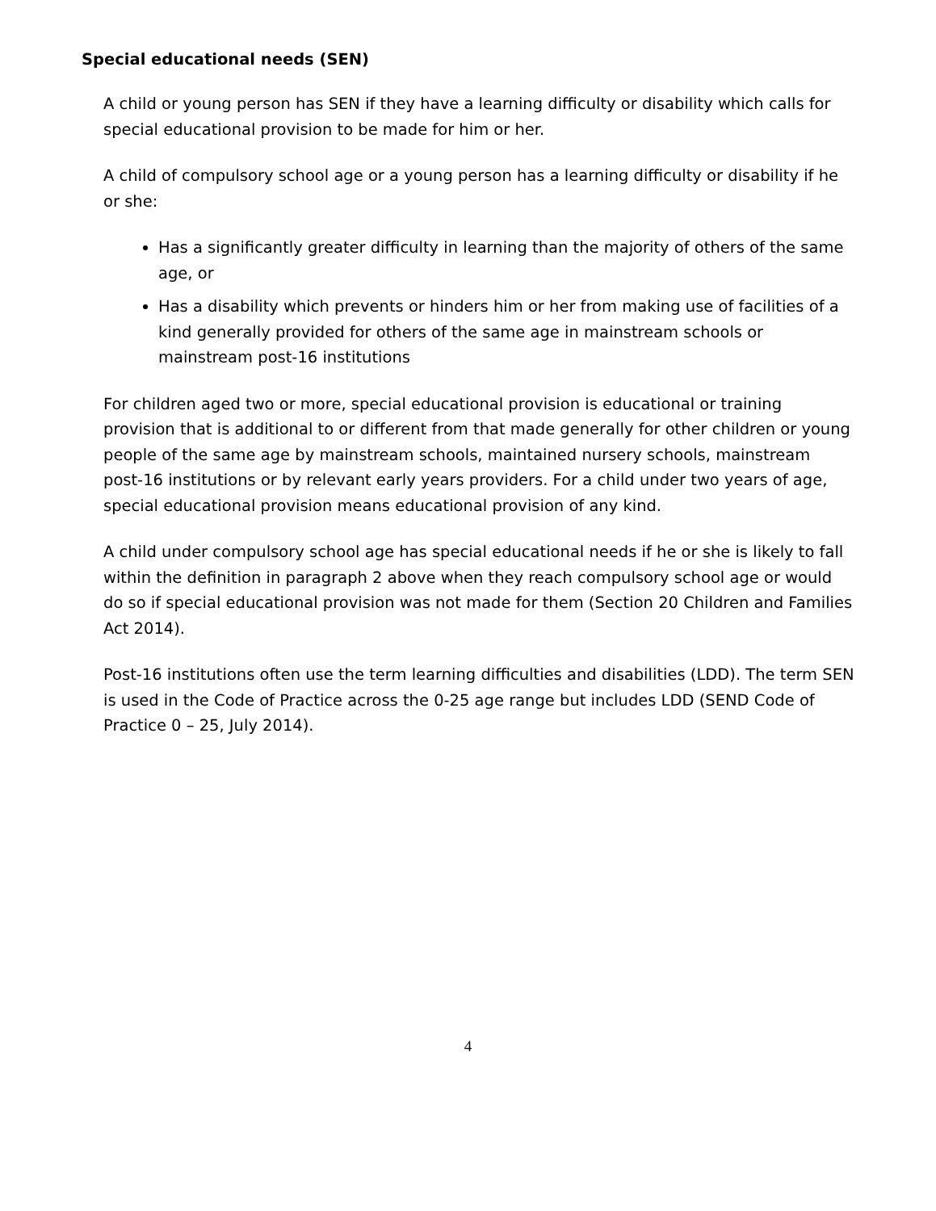Special educational needs (SEN)
A child or young person has SEN if they have a learning difficulty or disability which calls for special educational provision to be made for him or her.
A child of compulsory school age or a young person has a learning difficulty or disability if he or she:
Has a significantly greater difficulty in learning than the majority of others of the same age, or
Has a disability which prevents or hinders him or her from making use of facilities of a kind generally provided for others of the same age in mainstream schools or mainstream post-16 institutions
For children aged two or more, special educational provision is educational or training provision that is additional to or different from that made generally for other children or young people of the same age by mainstream schools, maintained nursery schools, mainstream post-16 institutions or by relevant early years providers. For a child under two years of age, special educational provision means educational provision of any kind.
A child under compulsory school age has special educational needs if he or she is likely to fall within the definition in paragraph 2 above when they reach compulsory school age or would do so if special educational provision was not made for them (Section 20 Children and Families Act 2014).
Post-16 institutions often use the term learning difficulties and disabilities (LDD). The term SEN is used in the Code of Practice across the 0-25 age range but includes LDD (SEND Code of Practice 0 – 25, July 2014).
4